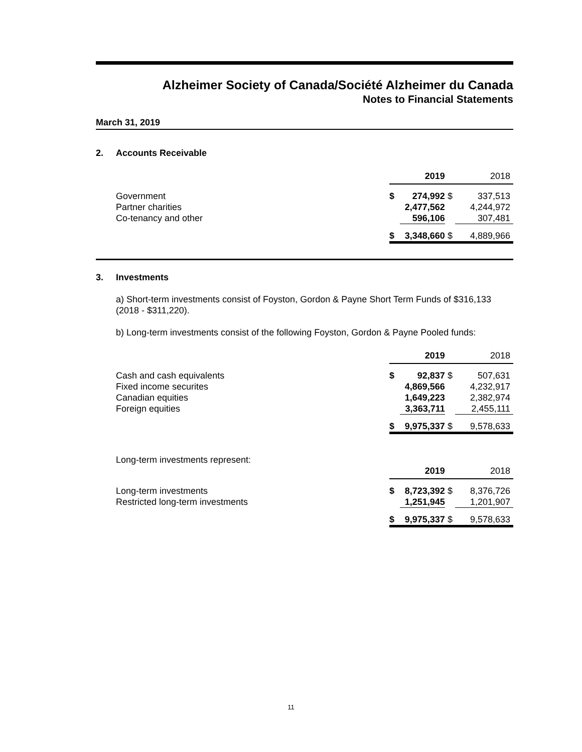Alzheimer Society of Canada/Société Alzheimer du Canada
Notes to Financial Statements
March 31, 2019
2. Accounts Receivable
| | | 2019 | | 2018 |
| --- | --- | --- | --- | --- |
| Government | $ | 274,992 | $ | 337,513 |
| Partner charities | | 2,477,562 | | 4,244,972 |
| Co-tenancy and other | | 596,106 | | 307,481 |
| | $ | 3,348,660 | $ | 4,889,966 |
3. Investments
a) Short-term investments consist of Foyston, Gordon & Payne Short Term Funds of $316,133 (2018 - $311,220).
b) Long-term investments consist of the following Foyston, Gordon & Payne Pooled funds:
| | | 2019 | | 2018 |
| --- | --- | --- | --- | --- |
| Cash and cash equivalents | $ | 92,837 | $ | 507,631 |
| Fixed income securites | | 4,869,566 | | 4,232,917 |
| Canadian equities | | 1,649,223 | | 2,382,974 |
| Foreign equities | | 3,363,711 | | 2,455,111 |
| | $ | 9,975,337 | $ | 9,578,633 |
Long-term investments represent:
| | | 2019 | | 2018 |
| --- | --- | --- | --- | --- |
| Long-term investments | $ | 8,723,392 | $ | 8,376,726 |
| Restricted long-term investments | | 1,251,945 | | 1,201,907 |
| | $ | 9,975,337 | $ | 9,578,633 |
11